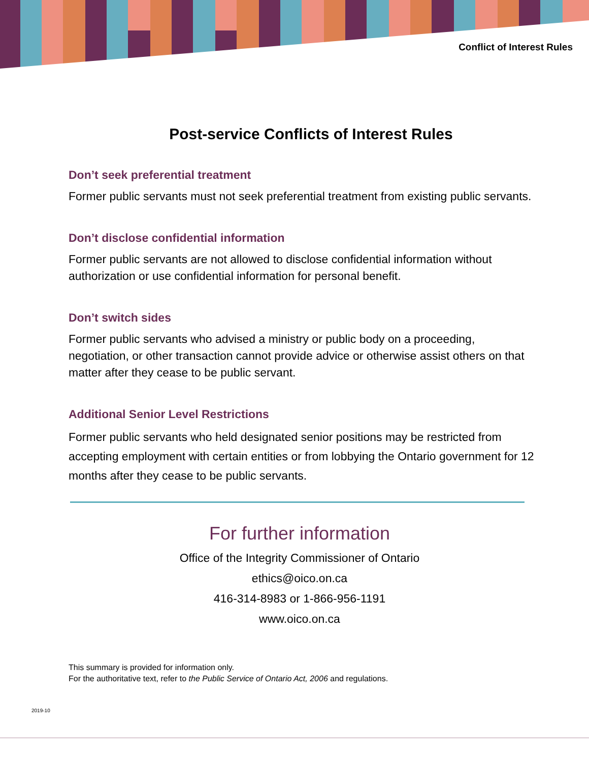Conflict of Interest Rules
Post-service Conflicts of Interest Rules
Don’t seek preferential treatment
Former public servants must not seek preferential treatment from existing public servants.
Don’t disclose confidential information
Former public servants are not allowed to disclose confidential information without authorization or use confidential information for personal benefit.
Don’t switch sides
Former public servants who advised a ministry or public body on a proceeding, negotiation, or other transaction cannot provide advice or otherwise assist others on that matter after they cease to be public servant.
Additional Senior Level Restrictions
Former public servants who held designated senior positions may be restricted from accepting employment with certain entities or from lobbying the Ontario government for 12 months after they cease to be public servants.
For further information
Office of the Integrity Commissioner of Ontario
ethics@oico.on.ca
416-314-8983 or 1-866-956-1191
www.oico.on.ca
This summary is provided for information only.
For the authoritative text, refer to the Public Service of Ontario Act, 2006 and regulations.
2019-10